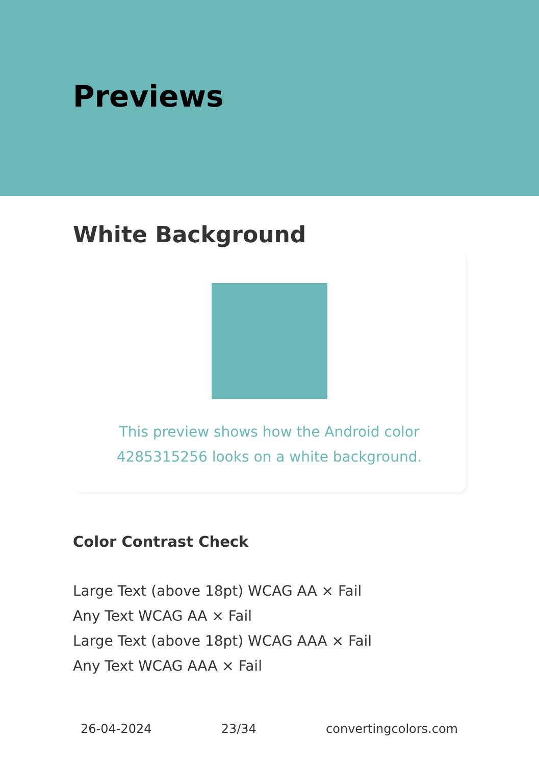Previews
White Background
This preview shows how the Android color 4285315256 looks on a white background.
Color Contrast Check
Large Text (above 18pt) WCAG AA × Fail
Any Text WCAG AA × Fail
Large Text (above 18pt) WCAG AAA × Fail
Any Text WCAG AAA × Fail
26-04-2024 23/34 convertingcolors.com